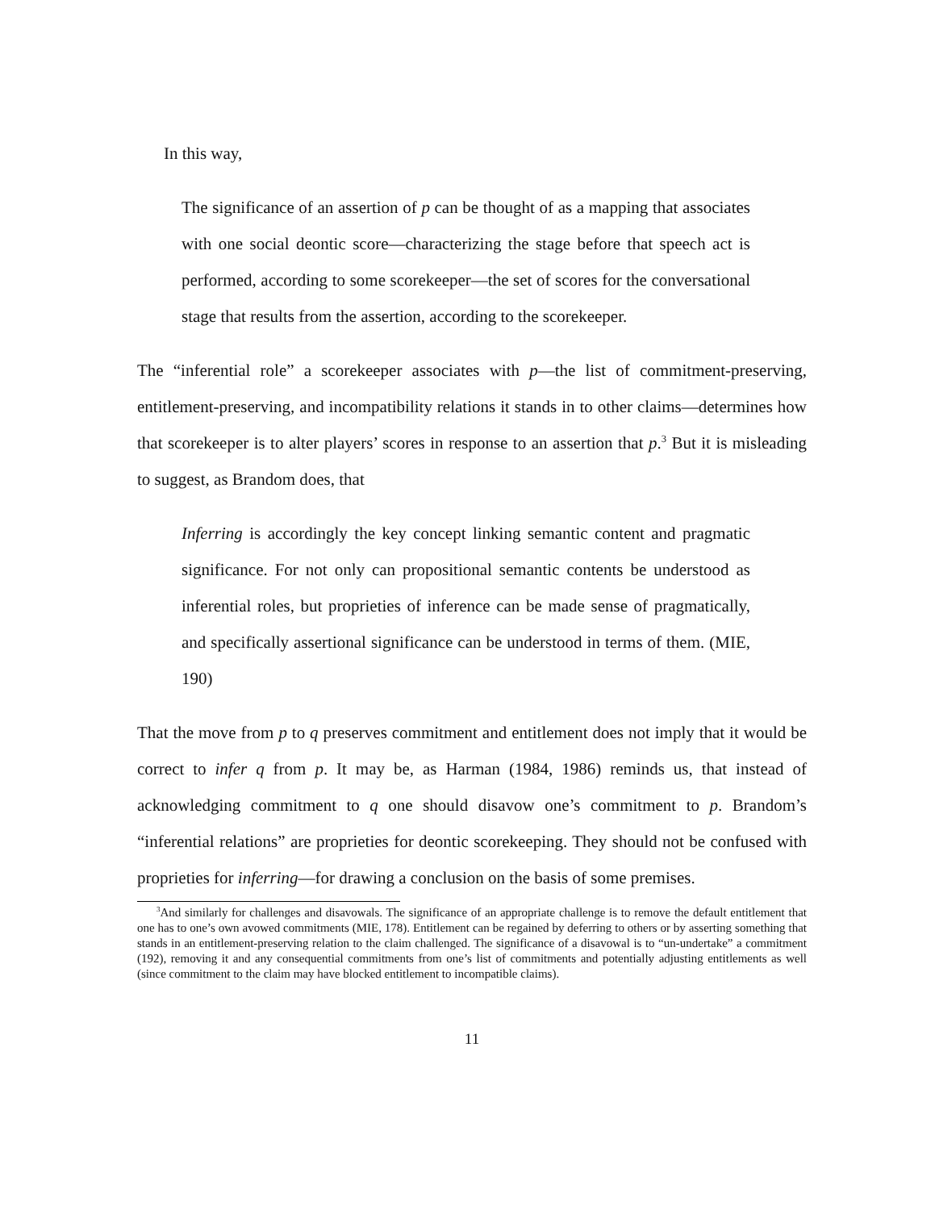In this way,
The significance of an assertion of p can be thought of as a mapping that associates with one social deontic score—characterizing the stage before that speech act is performed, according to some scorekeeper—the set of scores for the conversational stage that results from the assertion, according to the scorekeeper.
The “inferential role” a scorekeeper associates with p—the list of commitment-preserving, entitlement-preserving, and incompatibility relations it stands in to other claims—determines how that scorekeeper is to alter players’ scores in response to an assertion that p.<sup>3</sup> But it is misleading to suggest, as Brandom does, that
Inferring is accordingly the key concept linking semantic content and pragmatic significance. For not only can propositional semantic contents be understood as inferential roles, but proprieties of inference can be made sense of pragmatically, and specifically assertional significance can be understood in terms of them. (MIE, 190)
That the move from p to q preserves commitment and entitlement does not imply that it would be correct to infer q from p. It may be, as Harman (1984, 1986) reminds us, that instead of acknowledging commitment to q one should disavow one’s commitment to p. Brandom’s “inferential relations” are proprieties for deontic scorekeeping. They should not be confused with proprieties for inferring—for drawing a conclusion on the basis of some premises.
<sup>3</sup> And similarly for challenges and disavowals. The significance of an appropriate challenge is to remove the default entitlement that one has to one’s own avowed commitments (MIE, 178). Entitlement can be regained by deferring to others or by asserting something that stands in an entitlement-preserving relation to the claim challenged. The significance of a disavowal is to “un-undertake” a commitment (192), removing it and any consequential commitments from one’s list of commitments and potentially adjusting entitlements as well (since commitment to the claim may have blocked entitlement to incompatible claims).
11